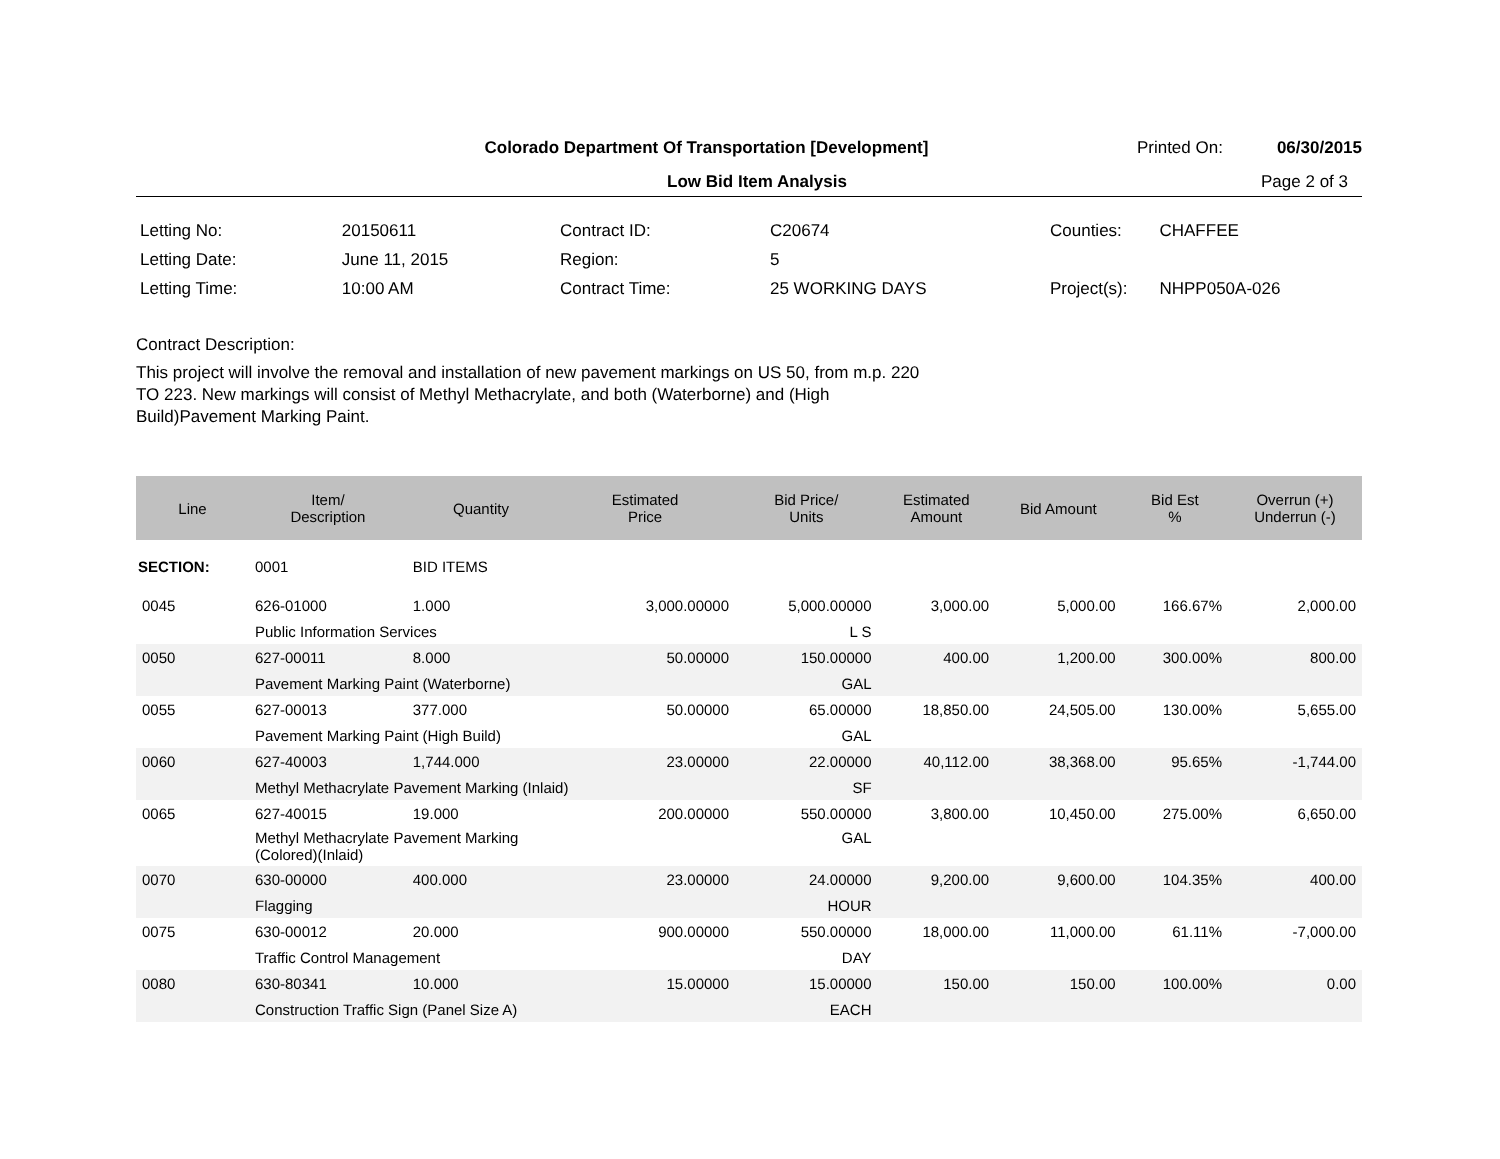Colorado Department Of Transportation [Development]
Printed On: 06/30/2015
Low Bid Item Analysis Page 2 of 3
| Letting No: | 20150611 |
| Letting Date: | June 11, 2015 |
| Letting Time: | 10:00 AM |
| Contract ID: | C20674 |
| Region: | 5 |
| Contract Time: | 25 WORKING DAYS |
| Counties: | CHAFFEE |
| Project(s): | NHPP050A-026 |
Contract Description:
This project will involve the removal and installation of new pavement markings on US 50, from m.p. 220 TO 223. New markings will consist of Methyl Methacrylate, and both (Waterborne) and (High Build)Pavement Marking Paint.
| Line | Item/ Description | Quantity | Estimated Price | Bid Price/ Units | Estimated Amount | Bid Amount | Bid Est % | Overrun (+) Underrun (-) |
| --- | --- | --- | --- | --- | --- | --- | --- | --- |
| SECTION: | 0001 | BID ITEMS | | | | | | |
| 0045 | 626-01000 | 1.000 | 3,000.00000 | 5,000.00000 | 3,000.00 | 5,000.00 | 166.67% | 2,000.00 |
| | Public Information Services | | | L S | | | | |
| 0050 | 627-00011 | 8.000 | 50.00000 | 150.00000 | 400.00 | 1,200.00 | 300.00% | 800.00 |
| | Pavement Marking Paint (Waterborne) | | | GAL | | | | |
| 0055 | 627-00013 | 377.000 | 50.00000 | 65.00000 | 18,850.00 | 24,505.00 | 130.00% | 5,655.00 |
| | Pavement Marking Paint (High Build) | | | GAL | | | | |
| 0060 | 627-40003 | 1,744.000 | 23.00000 | 22.00000 | 40,112.00 | 38,368.00 | 95.65% | -1,744.00 |
| | Methyl Methacrylate Pavement Marking (Inlaid) | | | SF | | | | |
| 0065 | 627-40015 | 19.000 | 200.00000 | 550.00000 | 3,800.00 | 10,450.00 | 275.00% | 6,650.00 |
| | Methyl Methacrylate Pavement Marking (Colored)(Inlaid) | | | GAL | | | | |
| 0070 | 630-00000 | 400.000 | 23.00000 | 24.00000 | 9,200.00 | 9,600.00 | 104.35% | 400.00 |
| | Flagging | | | HOUR | | | | |
| 0075 | 630-00012 | 20.000 | 900.00000 | 550.00000 | 18,000.00 | 11,000.00 | 61.11% | -7,000.00 |
| | Traffic Control Management | | | DAY | | | | |
| 0080 | 630-80341 | 10.000 | 15.00000 | 15.00000 | 150.00 | 150.00 | 100.00% | 0.00 |
| | Construction Traffic Sign (Panel Size A) | | | EACH | | | | |